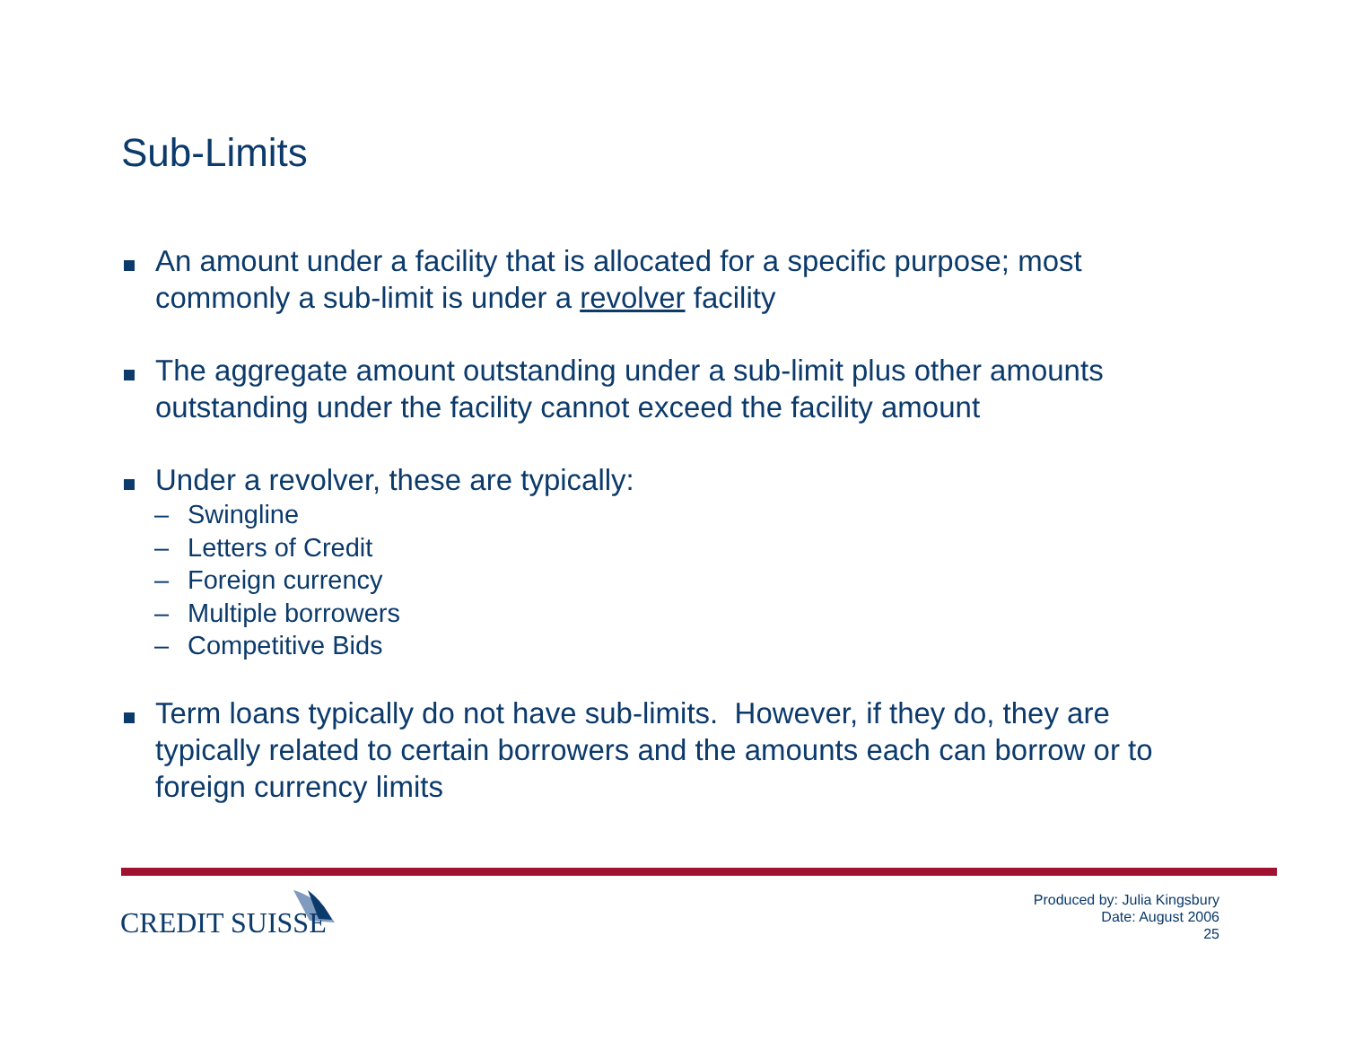Sub-Limits
An amount under a facility that is allocated for a specific purpose; most commonly a sub-limit is under a revolver facility
The aggregate amount outstanding under a sub-limit plus other amounts outstanding under the facility cannot exceed the facility amount
Under a revolver, these are typically:
– Swingline
– Letters of Credit
– Foreign currency
– Multiple borrowers
– Competitive Bids
Term loans typically do not have sub-limits. However, if they do, they are typically related to certain borrowers and the amounts each can borrow or to foreign currency limits
CREDIT SUISSE
Produced by: Julia Kingsbury
Date: August 2006
25